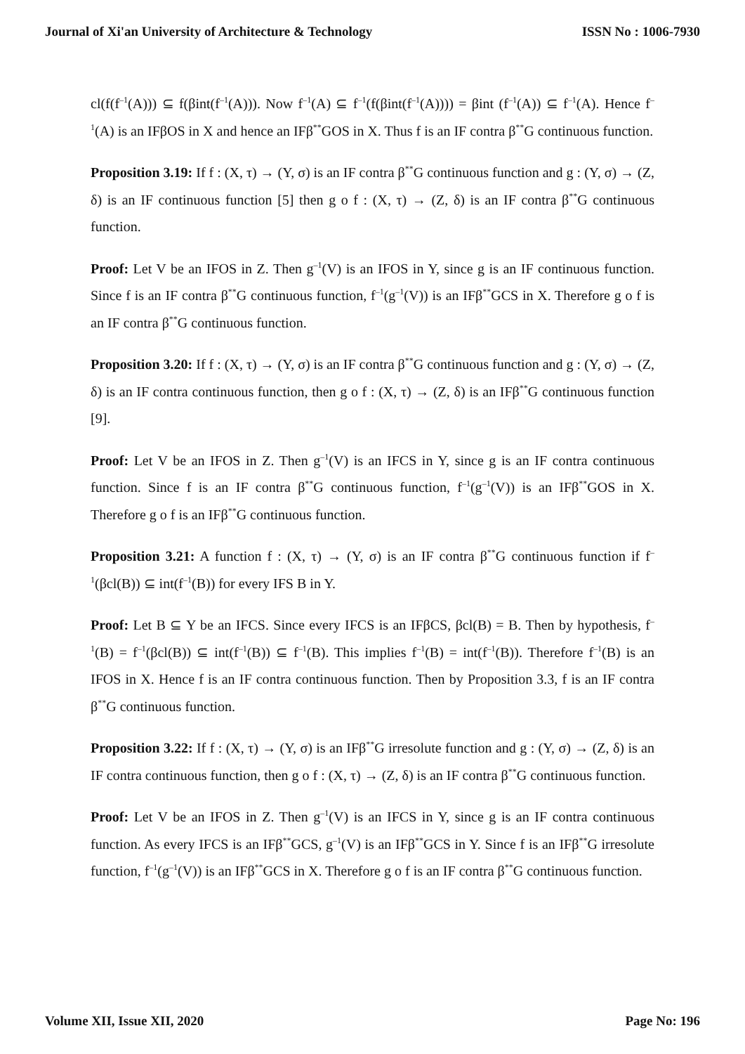Journal of Xi'an University of Architecture & Technology ISSN No : 1006-7930
cl(f(f<sup>–1</sup>(A))) ⊆ f(βint(f<sup>–1</sup>(A))). Now f<sup>–1</sup>(A) ⊆ f<sup>–1</sup>(f(βint(f<sup>–1</sup>(A)))) = βint (f<sup>–1</sup>(A)) ⊆ f<sup>–1</sup>(A). Hence f<sup>–1</sup>(A) is an IFβOS in X and hence an IFβ<sup>**</sup>GOS in X. Thus f is an IF contra β<sup>**</sup>G continuous function.
Proposition 3.19: If f : (X, τ) → (Y, σ) is an IF contra β<sup>**</sup>G continuous function and g : (Y, σ) → (Z, δ) is an IF continuous function [5] then g o f : (X, τ) → (Z, δ) is an IF contra β<sup>**</sup>G continuous function.
Proof: Let V be an IFOS in Z. Then g<sup>–1</sup>(V) is an IFOS in Y, since g is an IF continuous function. Since f is an IF contra β<sup>**</sup>G continuous function, f<sup>–1</sup>(g<sup>–1</sup>(V)) is an IFβ<sup>**</sup>GCS in X. Therefore g o f is an IF contra β<sup>**</sup>G continuous function.
Proposition 3.20: If f : (X, τ) → (Y, σ) is an IF contra β<sup>**</sup>G continuous function and g : (Y, σ) → (Z, δ) is an IF contra continuous function, then g o f : (X, τ) → (Z, δ) is an IFβ<sup>**</sup>G continuous function [9].
Proof: Let V be an IFOS in Z. Then g<sup>–1</sup>(V) is an IFCS in Y, since g is an IF contra continuous function. Since f is an IF contra β<sup>**</sup>G continuous function, f<sup>–1</sup>(g<sup>–1</sup>(V)) is an IFβ<sup>**</sup>GOS in X. Therefore g o f is an IFβ<sup>**</sup>G continuous function.
Proposition 3.21: A function f : (X, τ) → (Y, σ) is an IF contra β<sup>**</sup>G continuous function if f<sup>–1</sup>(βcl(B)) ⊆ int(f<sup>–1</sup>(B)) for every IFS B in Y.
Proof: Let B ⊆ Y be an IFCS. Since every IFCS is an IFβCS, βcl(B) = B. Then by hypothesis, f<sup>–1</sup>(B) = f<sup>–1</sup>(βcl(B)) ⊆ int(f<sup>–1</sup>(B)) ⊆ f<sup>–1</sup>(B). This implies f<sup>–1</sup>(B) = int(f<sup>–1</sup>(B)). Therefore f<sup>–1</sup>(B) is an IFOS in X. Hence f is an IF contra continuous function. Then by Proposition 3.3, f is an IF contra β<sup>**</sup>G continuous function.
Proposition 3.22: If f : (X, τ) → (Y, σ) is an IFβ<sup>**</sup>G irresolute function and g : (Y, σ) → (Z, δ) is an IF contra continuous function, then g o f : (X, τ) → (Z, δ) is an IF contra β<sup>**</sup>G continuous function.
Proof: Let V be an IFOS in Z. Then g<sup>–1</sup>(V) is an IFCS in Y, since g is an IF contra continuous function. As every IFCS is an IFβ<sup>**</sup>GCS, g<sup>–1</sup>(V) is an IFβ<sup>**</sup>GCS in Y. Since f is an IFβ<sup>**</sup>G irresolute function, f<sup>–1</sup>(g<sup>–1</sup>(V)) is an IFβ<sup>**</sup>GCS in X. Therefore g o f is an IF contra β<sup>**</sup>G continuous function.
Volume XII, Issue XII, 2020 Page No: 196